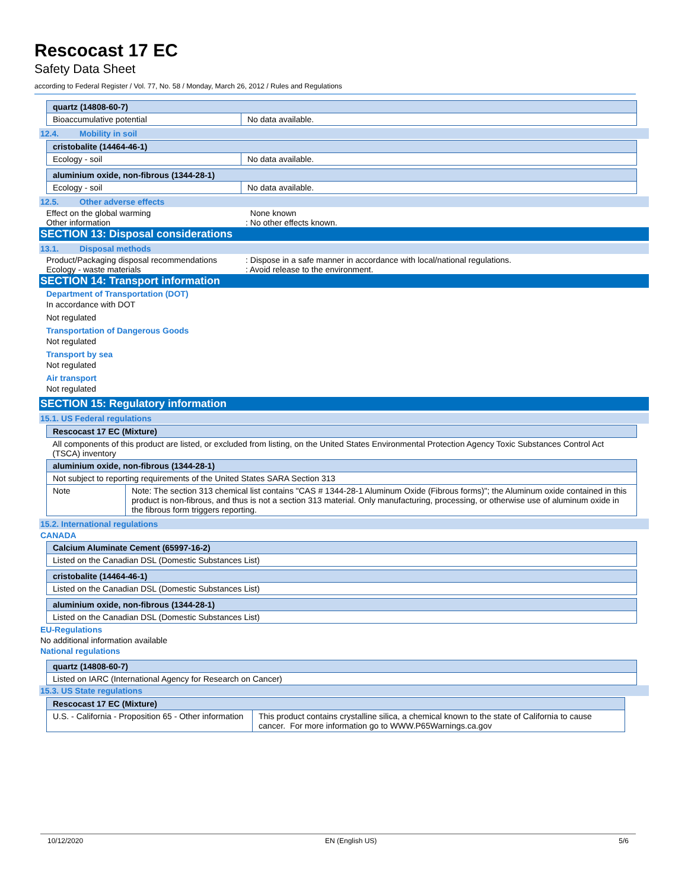Rescocast 17 EC
Safety Data Sheet
according to Federal Register / Vol. 77, No. 58 / Monday, March 26, 2012 / Rules and Regulations
| quartz (14808-60-7) | |
| Bioaccumulative potential | No data available. |
12.4. Mobility in soil
| cristobalite (14464-46-1) | |
| Ecology - soil | No data available. |
| aluminium oxide, non-fibrous (1344-28-1) | |
| Ecology - soil | No data available. |
12.5. Other adverse effects
Effect on the global warming None known
Other information : No other effects known.
SECTION 13: Disposal considerations
13.1. Disposal methods
Product/Packaging disposal recommendations
: Dispose in a safe manner in accordance with local/national regulations.
Ecology - waste materials : Avoid release to the environment.
SECTION 14: Transport information
Department of Transportation (DOT)
In accordance with DOT
Not regulated
Transportation of Dangerous Goods
Not regulated
Transport by sea
Not regulated
Air transport
Not regulated
SECTION 15: Regulatory information
15.1. US Federal regulations
| Rescocast 17 EC (Mixture) |
| All components of this product are listed, or excluded from listing, on the United States Environmental Protection Agency Toxic Substances Control Act (TSCA) inventory |
| aluminium oxide, non-fibrous (1344-28-1) | |
| Not subject to reporting requirements of the United States SARA Section 313 | |
| Note | Note: The section 313 chemical list contains "CAS # 1344-28-1 Aluminum Oxide (Fibrous forms)"; the Aluminum oxide contained in this product is non-fibrous, and thus is not a section 313 material. Only manufacturing, processing, or otherwise use of aluminum oxide in the fibrous form triggers reporting. |
15.2. International regulations
CANADA
| Calcium Aluminate Cement (65997-16-2) |
| Listed on the Canadian DSL (Domestic Substances List) |
| cristobalite (14464-46-1) |
| Listed on the Canadian DSL (Domestic Substances List) |
| aluminium oxide, non-fibrous (1344-28-1) |
| Listed on the Canadian DSL (Domestic Substances List) |
EU-Regulations
No additional information available
National regulations
| quartz (14808-60-7) |
| Listed on IARC (International Agency for Research on Cancer) |
15.3. US State regulations
| Rescocast 17 EC (Mixture) | |
| U.S. - California - Proposition 65 - Other information | This product contains crystalline silica, a chemical known to the state of California to cause cancer. For more information go to WWW.P65Warnings.ca.gov |
10/12/2020 EN (English US) 5/6